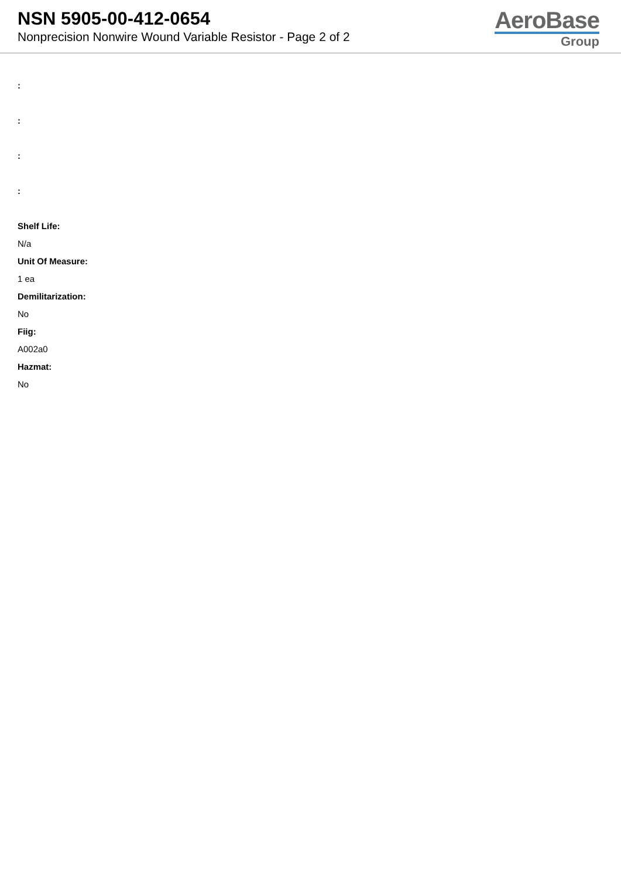NSN 5905-00-412-0654
Nonprecision Nonwire Wound Variable Resistor - Page 2 of 2
AeroBase
Group
:
:
:
:
Shelf Life:
N/a
Unit Of Measure:
1 ea
Demilitarization:
No
Fiig:
A002a0
Hazmat:
No